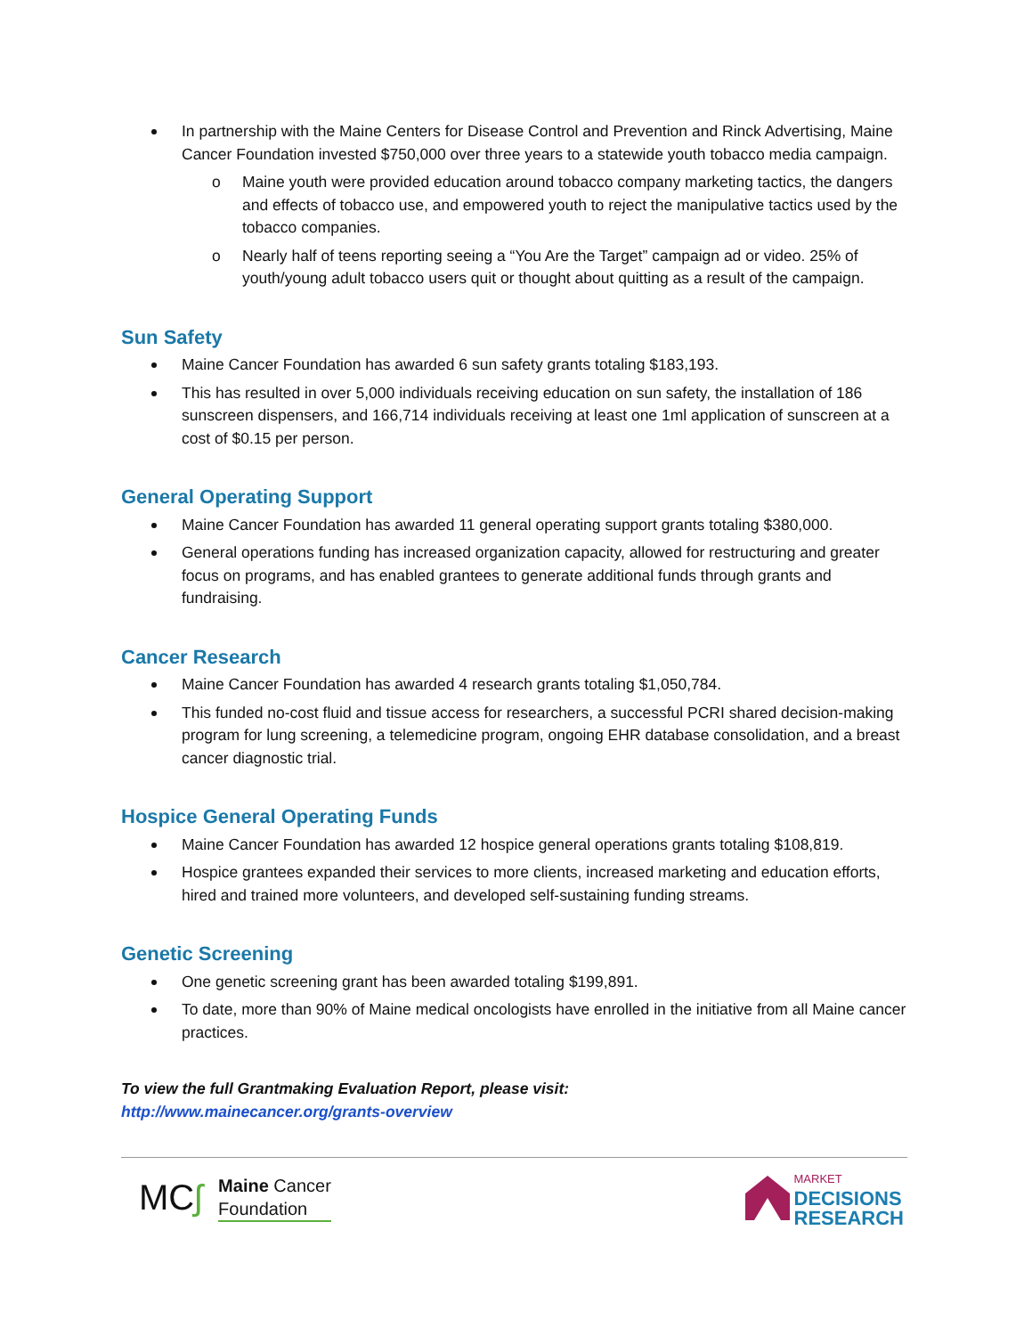In partnership with the Maine Centers for Disease Control and Prevention and Rinck Advertising, Maine Cancer Foundation invested $750,000 over three years to a statewide youth tobacco media campaign.
o Maine youth were provided education around tobacco company marketing tactics, the dangers and effects of tobacco use, and empowered youth to reject the manipulative tactics used by the tobacco companies.
o Nearly half of teens reporting seeing a “You Are the Target” campaign ad or video. 25% of youth/young adult tobacco users quit or thought about quitting as a result of the campaign.
Sun Safety
Maine Cancer Foundation has awarded 6 sun safety grants totaling $183,193.
This has resulted in over 5,000 individuals receiving education on sun safety, the installation of 186 sunscreen dispensers, and 166,714 individuals receiving at least one 1ml application of sunscreen at a cost of $0.15 per person.
General Operating Support
Maine Cancer Foundation has awarded 11 general operating support grants totaling $380,000.
General operations funding has increased organization capacity, allowed for restructuring and greater focus on programs, and has enabled grantees to generate additional funds through grants and fundraising.
Cancer Research
Maine Cancer Foundation has awarded 4 research grants totaling $1,050,784.
This funded no-cost fluid and tissue access for researchers, a successful PCRI shared decision-making program for lung screening, a telemedicine program, ongoing EHR database consolidation, and a breast cancer diagnostic trial.
Hospice General Operating Funds
Maine Cancer Foundation has awarded 12 hospice general operations grants totaling $108,819.
Hospice grantees expanded their services to more clients, increased marketing and education efforts, hired and trained more volunteers, and developed self-sustaining funding streams.
Genetic Screening
One genetic screening grant has been awarded totaling $199,891.
To date, more than 90% of Maine medical oncologists have enrolled in the initiative from all Maine cancer practices.
To view the full Grantmaking Evaluation Report, please visit:
http://www.mainecancer.org/grants-overview
MC ʃ
Maine Cancer
Foundation
MARKET
DECISIONS
RESEARCH